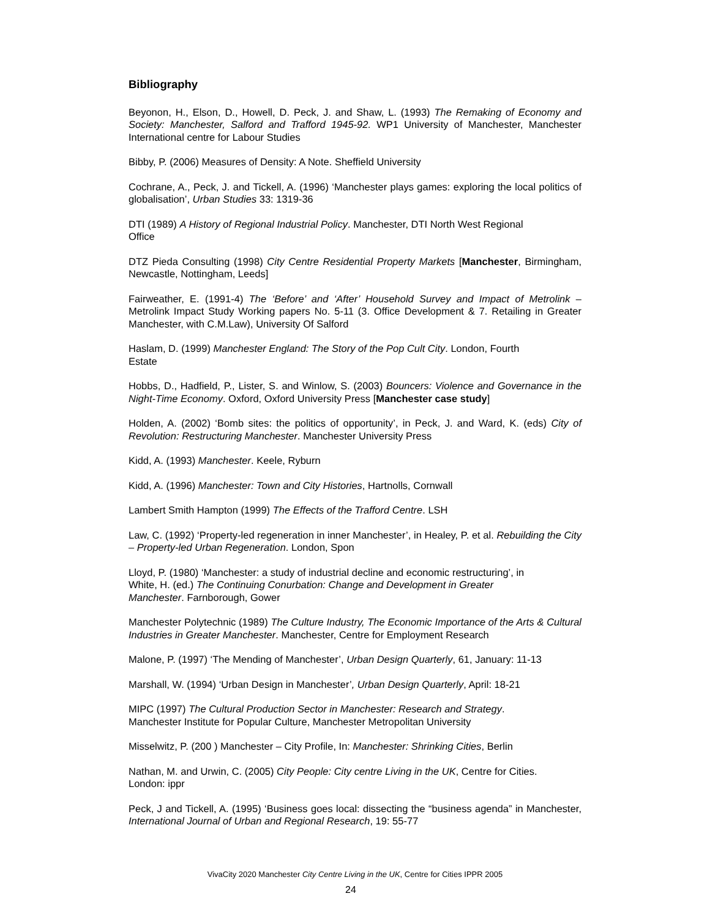Bibliography
Beyonon, H., Elson, D., Howell, D. Peck, J. and Shaw, L. (1993) The Remaking of Economy and Society: Manchester, Salford and Trafford 1945-92. WP1 University of Manchester, Manchester International centre for Labour Studies
Bibby, P. (2006) Measures of Density: A Note. Sheffield University
Cochrane, A., Peck, J. and Tickell, A. (1996) ‘Manchester plays games: exploring the local politics of globalisation’, Urban Studies 33: 1319-36
DTI (1989) A History of Regional Industrial Policy. Manchester, DTI North West Regional
Office
DTZ Pieda Consulting (1998) City Centre Residential Property Markets [Manchester, Birmingham, Newcastle, Nottingham, Leeds]
Fairweather, E. (1991-4) The ‘Before’ and ‘After’ Household Survey and Impact of Metrolink – Metrolink Impact Study Working papers No. 5-11 (3. Office Development & 7. Retailing in Greater Manchester, with C.M.Law), University Of Salford
Haslam, D. (1999) Manchester England: The Story of the Pop Cult City. London, Fourth
Estate
Hobbs, D., Hadfield, P., Lister, S. and Winlow, S. (2003) Bouncers: Violence and Governance in the Night-Time Economy. Oxford, Oxford University Press [Manchester case study]
Holden, A. (2002) ‘Bomb sites: the politics of opportunity’, in Peck, J. and Ward, K. (eds) City of Revolution: Restructuring Manchester. Manchester University Press
Kidd, A. (1993) Manchester. Keele, Ryburn
Kidd, A. (1996) Manchester: Town and City Histories, Hartnolls, Cornwall
Lambert Smith Hampton (1999) The Effects of the Trafford Centre. LSH
Law, C. (1992) ‘Property-led regeneration in inner Manchester’, in Healey, P. et al. Rebuilding the City – Property-led Urban Regeneration. London, Spon
Lloyd, P. (1980) ‘Manchester: a study of industrial decline and economic restructuring’, in
White, H. (ed.) The Continuing Conurbation: Change and Development in Greater
Manchester. Farnborough, Gower
Manchester Polytechnic (1989) The Culture Industry, The Economic Importance of the Arts & Cultural Industries in Greater Manchester. Manchester, Centre for Employment Research
Malone, P. (1997) ‘The Mending of Manchester’, Urban Design Quarterly, 61, January: 11-13
Marshall, W. (1994) ‘Urban Design in Manchester’, Urban Design Quarterly, April: 18-21
MIPC (1997) The Cultural Production Sector in Manchester: Research and Strategy.
Manchester Institute for Popular Culture, Manchester Metropolitan University
Misselwitz, P. (200 ) Manchester – City Profile, In: Manchester: Shrinking Cities, Berlin
Nathan, M. and Urwin, C. (2005) City People: City centre Living in the UK, Centre for Cities.
London: ippr
Peck, J and Tickell, A. (1995) ‘Business goes local: dissecting the “business agenda” in Manchester, International Journal of Urban and Regional Research, 19: 55-77
VivaCity 2020 Manchester City Centre Living in the UK, Centre for Cities IPPR 2005
24